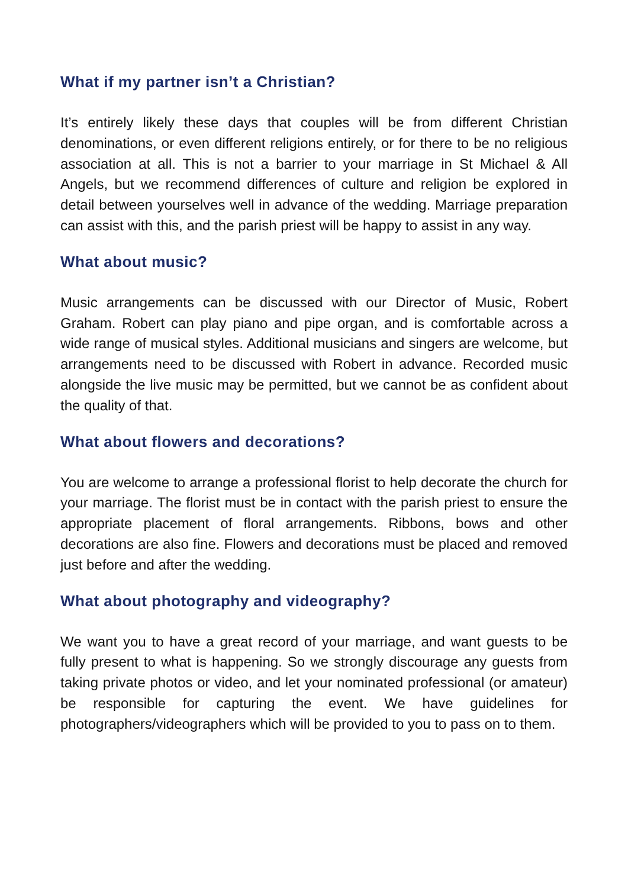What if my partner isn’t a Christian?
It’s entirely likely these days that couples will be from different Christian denominations, or even different religions entirely, or for there to be no religious association at all. This is not a barrier to your marriage in St Michael & All Angels, but we recommend differences of culture and religion be explored in detail between yourselves well in advance of the wedding. Marriage preparation can assist with this, and the parish priest will be happy to assist in any way.
What about music?
Music arrangements can be discussed with our Director of Music, Robert Graham. Robert can play piano and pipe organ, and is comfortable across a wide range of musical styles. Additional musicians and singers are welcome, but arrangements need to be discussed with Robert in advance. Recorded music alongside the live music may be permitted, but we cannot be as confident about the quality of that.
What about flowers and decorations?
You are welcome to arrange a professional florist to help decorate the church for your marriage. The florist must be in contact with the parish priest to ensure the appropriate placement of floral arrangements. Ribbons, bows and other decorations are also fine. Flowers and decorations must be placed and removed just before and after the wedding.
What about photography and videography?
We want you to have a great record of your marriage, and want guests to be fully present to what is happening. So we strongly discourage any guests from taking private photos or video, and let your nominated professional (or amateur) be responsible for capturing the event. We have guidelines for photographers/videographers which will be provided to you to pass on to them.